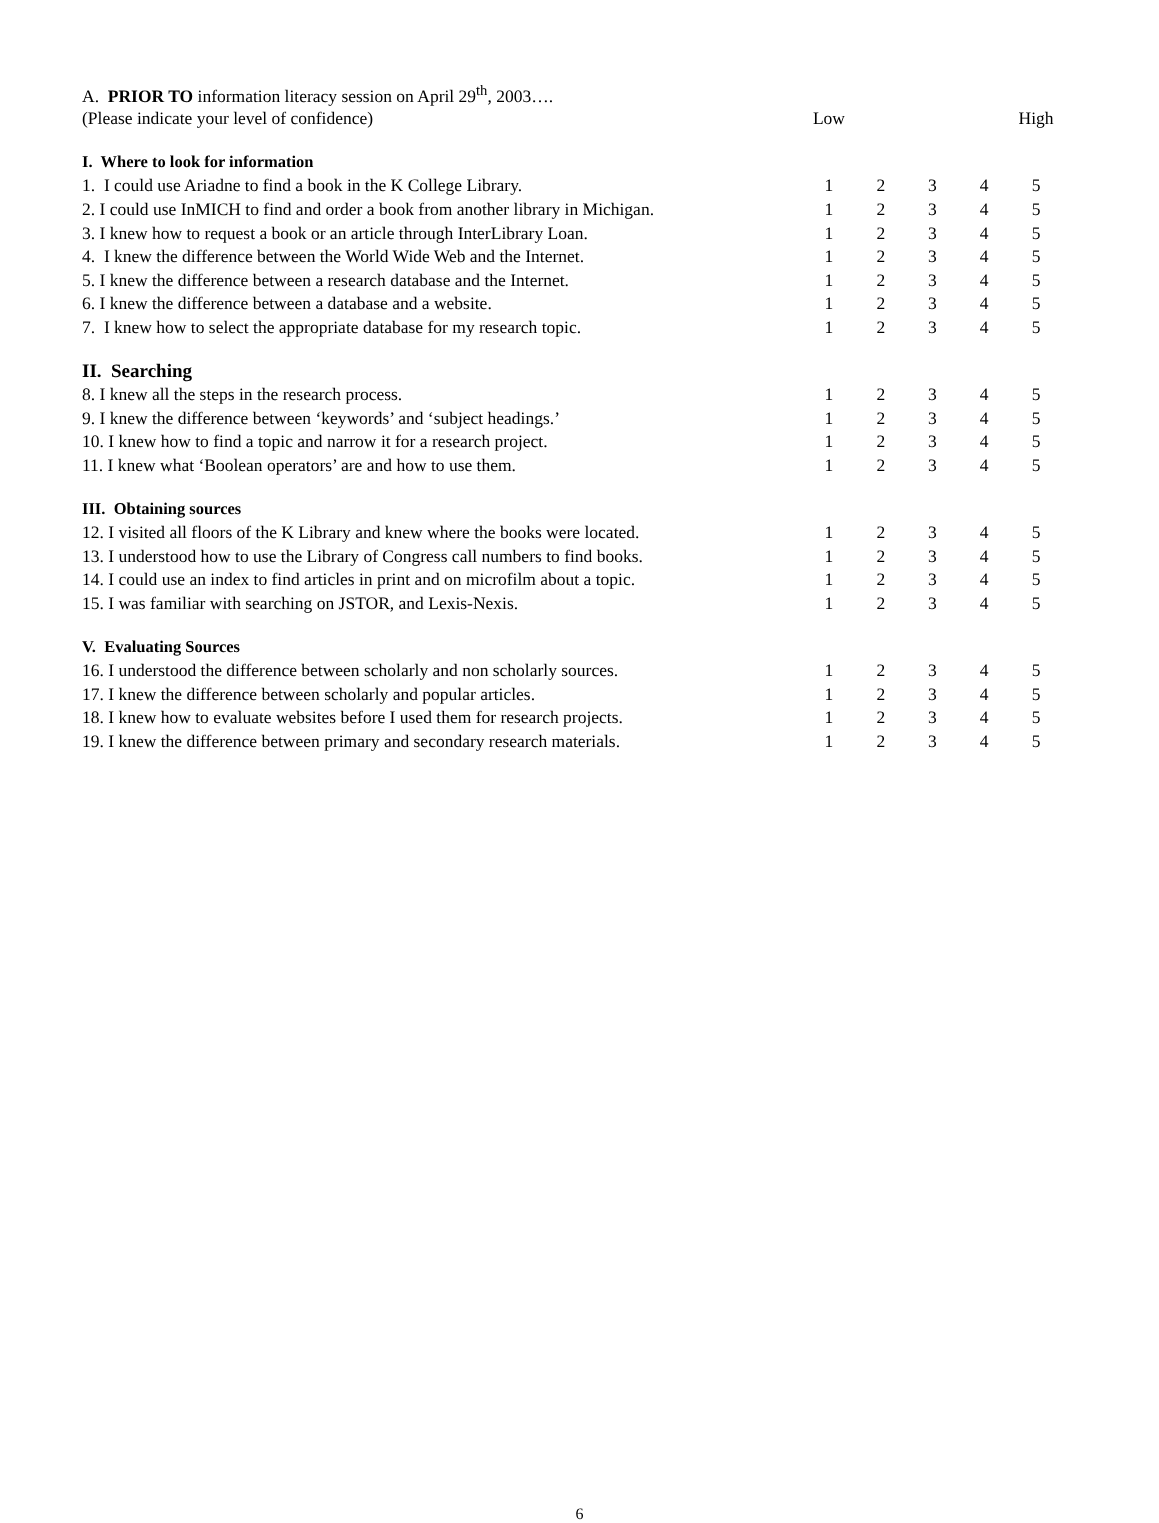| A. PRIOR TO information literacy session on April 29<sup>th</sup>, 2003…. | | | | | |
| (Please indicate your level of confidence) | Low | | | | High |
| I. Where to look for information | | | | | |
| 1. I could use Ariadne to find a book in the K College Library. | 1 | 2 | 3 | 4 | 5 |
| 2. I could use InMICH to find and order a book from another library in Michigan. | 1 | 2 | 3 | 4 | 5 |
| 3. I knew how to request a book or an article through InterLibrary Loan. | 1 | 2 | 3 | 4 | 5 |
| 4. I knew the difference between the World Wide Web and the Internet. | 1 | 2 | 3 | 4 | 5 |
| 5. I knew the difference between a research database and the Internet. | 1 | 2 | 3 | 4 | 5 |
| 6. I knew the difference between a database and a website. | 1 | 2 | 3 | 4 | 5 |
| 7. I knew how to select the appropriate database for my research topic. | 1 | 2 | 3 | 4 | 5 |
| II. Searching | | | | | |
| 8. I knew all the steps in the research process. | 1 | 2 | 3 | 4 | 5 |
| 9. I knew the difference between ‘keywords’ and ‘subject headings.’ | 1 | 2 | 3 | 4 | 5 |
| 10. I knew how to find a topic and narrow it for a research project. | 1 | 2 | 3 | 4 | 5 |
| 11. I knew what ‘Boolean operators’ are and how to use them. | 1 | 2 | 3 | 4 | 5 |
| III. Obtaining sources | | | | | |
| 12. I visited all floors of the K Library and knew where the books were located. | 1 | 2 | 3 | 4 | 5 |
| 13. I understood how to use the Library of Congress call numbers to find books. | 1 | 2 | 3 | 4 | 5 |
| 14. I could use an index to find articles in print and on microfilm about a topic. | 1 | 2 | 3 | 4 | 5 |
| 15. I was familiar with searching on JSTOR, and Lexis-Nexis. | 1 | 2 | 3 | 4 | 5 |
| V. Evaluating Sources | | | | | |
| 16. I understood the difference between scholarly and non scholarly sources. | 1 | 2 | 3 | 4 | 5 |
| 17. I knew the difference between scholarly and popular articles. | 1 | 2 | 3 | 4 | 5 |
| 18. I knew how to evaluate websites before I used them for research projects. | 1 | 2 | 3 | 4 | 5 |
| 19. I knew the difference between primary and secondary research materials. | 1 | 2 | 3 | 4 | 5 |
6